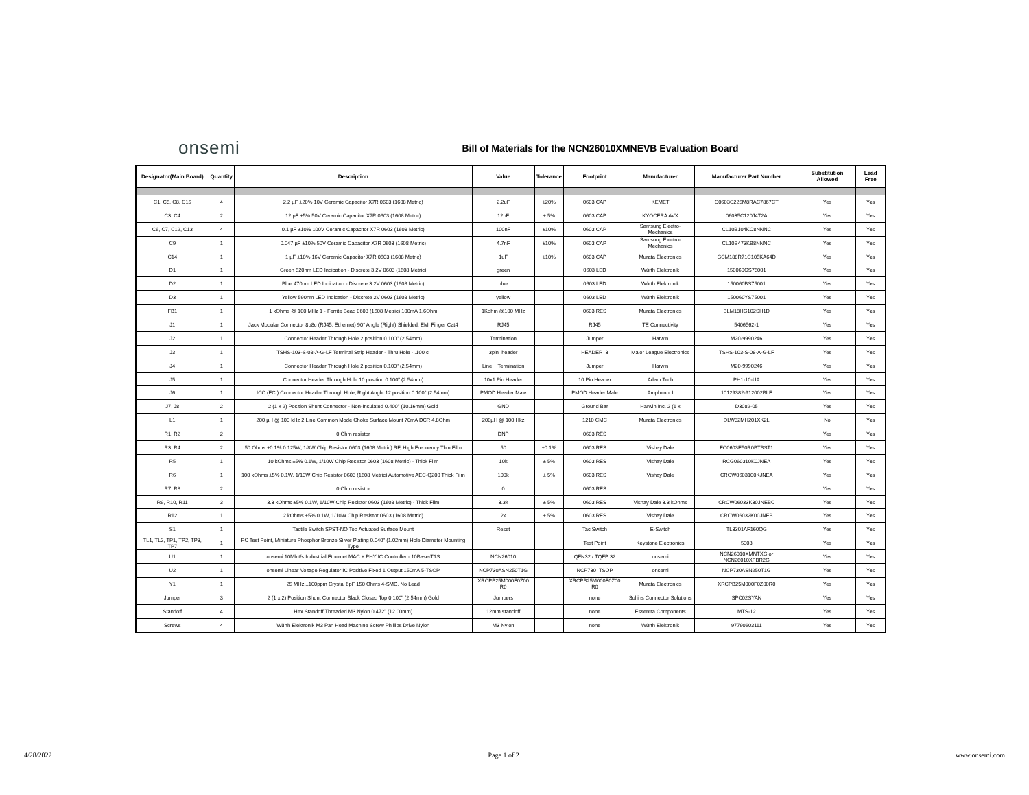onsemi
Bill of Materials for the NCN26010XMNEVB Evaluation Board
| Designator(Main Board) | Quantity | Description | Value | Tolerance | Footprint | Manufacturer | Manufacturer Part Number | Substitution Allowed | Lead Free |
| --- | --- | --- | --- | --- | --- | --- | --- | --- | --- |
| C1, C5, C8, C15 | 4 | 2.2 µF ±20% 10V Ceramic Capacitor X7R 0603 (1608 Metric) | 2.2uF | ±20% | 0603 CAP | KEMET | C0603C225M8RAC7867CT | Yes | Yes |
| C3, C4 | 2 | 12 pF ±5% 50V Ceramic Capacitor X7R 0603 (1608 Metric) | 12pF | ± 5% | 0603 CAP | KYOCERA AVX | 06035C120J4T2A | Yes | Yes |
| C6, C7, C12, C13 | 4 | 0.1 µF ±10% 100V Ceramic Capacitor X7R 0603 (1608 Metric) | 100nF | ±10% | 0603 CAP | Samsung Electro-Mechanics | CL10B104KC8NNNC | Yes | Yes |
| C9 | 1 | 0.047 µF ±10% 50V Ceramic Capacitor X7R 0603 (1608 Metric) | 4.7nF | ±10% | 0603 CAP | Samsung Electro-Mechanics | CL10B473KB8NNNC | Yes | Yes |
| C14 | 1 | 1 µF ±10% 16V Ceramic Capacitor X7R 0603 (1608 Metric) | 1uF | ±10% | 0603 CAP | Murata Electronics | GCM188R71C105KA64D | Yes | Yes |
| D1 | 1 | Green 520nm LED Indication - Discrete 3.2V 0603 (1608 Metric) | green | | 0603 LED | Würth Elektronik | 150060GS75001 | Yes | Yes |
| D2 | 1 | Blue 470nm LED Indication - Discrete 3.2V 0603 (1608 Metric) | blue | | 0603 LED | Würth Elektronik | 150060BS75001 | Yes | Yes |
| D3 | 1 | Yellow 590nm LED Indication - Discrete 2V 0603 (1608 Metric) | yellow | | 0603 LED | Würth Elektronik | 150060YS75001 | Yes | Yes |
| FB1 | 1 | 1 kOhms @ 100 MHz 1 - Ferrite Bead 0603 (1608 Metric) 100mA 1.6Ohm | 1Kohm @100 MHz | | 0603 RES | Murata Electronics | BLM18HG102SH1D | Yes | Yes |
| J1 | 1 | Jack Modular Connector 8p8c (RJ45, Ethernet) 90° Angle (Right) Shielded, EMI Finger Cat4 | RJ45 | | RJ45 | TE Connectivity | 5406562-1 | Yes | Yes |
| J2 | 1 | Connector Header Through Hole 2 position 0.100" (2.54mm) | Termination | | Jumper | Harwin | M20-9990246 | Yes | Yes |
| J3 | 1 | TSHS-103-S-08-A-G-LF Terminal Strip Header - Thru Hole - .100 cl | 3pin_header | | HEADER_3 | Major League Electronics | TSHS-103-S-08-A-G-LF | Yes | Yes |
| J4 | 1 | Connector Header Through Hole 2 position 0.100" (2.54mm) | Line + Termination | | Jumper | Harwin | M20-9990246 | Yes | Yes |
| J5 | 1 | Connector Header Through Hole 10 position 0.100" (2.54mm) | 10x1 Pin Header | | 10 Pin Header | Adam Tech | PH1-10-UA | Yes | Yes |
| J6 | 1 | ICC (FCI) Connector Header Through Hole, Right Angle 12 position 0.100" (2.54mm) | PMOD Header Male | | PMOD Header Male | Amphenol I | 10129382-912002BLF | Yes | Yes |
| J7, J8 | 2 | 2 (1 x 2) Position Shunt Connector - Non-Insulated 0.400" (10.16mm) Gold | GND | | Ground Bar | Harwin Inc. 2 (1 x | D3082-05 | Yes | Yes |
| L1 | 1 | 200 µH @ 100 kHz 2 Line Common Mode Choke Surface Mount 70mA DCR 4.8Ohm | 200µH @ 100 Hkz | | 1210 CMC | Murata Electronics | DLW32MH201XK2L | No | Yes |
| R1, R2 | 2 | 0 Ohm resistor | DNP | | 0603 RES | | | Yes | Yes |
| R3, R4 | 2 | 50 Ohms ±0.1% 0.125W, 1/8W Chip Resistor 0603 (1608 Metric) RF, High Frequency Thin Film | 50 | ±0.1% | 0603 RES | Vishay Dale | FC0603E50R0BTBST1 | Yes | Yes |
| R5 | 1 | 10 kOhms ±5% 0.1W, 1/10W Chip Resistor 0603 (1608 Metric) - Thick Film | 10k | ± 5% | 0603 RES | Vishay Dale | RCG060310K0JNEA | Yes | Yes |
| R6 | 1 | 100 kOhms ±5% 0.1W, 1/10W Chip Resistor 0603 (1608 Metric) Automotive AEC-Q200 Thick Film | 100k | ± 5% | 0603 RES | Vishay Dale | CRCW0603100KJNEA | Yes | Yes |
| R7, R8 | 2 | 0 Ohm resistor | 0 | | 0603 RES | | | Yes | Yes |
| R9, R10, R11 | 3 | 3.3 kOhms ±5% 0.1W, 1/10W Chip Resistor 0603 (1608 Metric) - Thick Film | 3.3k | ± 5% | 0603 RES | Vishay Dale 3.3 kOhms | CRCW06033K30JNEBC | Yes | Yes |
| R12 | 1 | 2 kOhms ±5% 0.1W, 1/10W Chip Resistor 0603 (1608 Metric) | 2k | ± 5% | 0603 RES | Vishay Dale | CRCW06032K00JNEB | Yes | Yes |
| S1 | 1 | Tactile Switch SPST-NO Top Actuated Surface Mount | Reset | | Tac Switch | E-Switch | TL3301AF160QG | Yes | Yes |
| TL1, TL2, TP1, TP2, TP3, TP7 | 1 | PC Test Point, Miniature Phosphor Bronze Silver Plating 0.040" (1.02mm) Hole Diameter Mounting Type | | | Test Point | Keystone Electronics | 5003 | Yes | Yes |
| U1 | 1 | onsemi 10Mbit/s Industrial Ethernet MAC + PHY IC Controller - 10Base-T1S | NCN26010 | | QFN32 / TQFP 32 | onsemi | NCN26010XMNTXG or NCN26010XFBR2G | Yes | Yes |
| U2 | 1 | onsemi Linear Voltage Regulator IC Positive Fixed 1 Output 150mA 5-TSOP | NCP730ASN250T1G | | NCP730_TSOP | onsemi | NCP730ASN250T1G | Yes | Yes |
| Y1 | 1 | 25 MHz ±100ppm Crystal 6pF 150 Ohms 4-SMD, No Lead | XRCPB25M000F0Z00 R0 | | XRCPB25M000F0Z00 R0 | Murata Electronics | XRCPB25M000F0Z00R0 | Yes | Yes |
| Jumper | 3 | 2 (1 x 2) Position Shunt Connector Black Closed Top 0.100" (2.54mm) Gold | Jumpers | | none | Sullins Connector Solutions | SPC02SYAN | Yes | Yes |
| Standoff | 4 | Hex Standoff Threaded M3 Nylon 0.472" (12.00mm) | 12mm standoff | | none | Essentra Components | MTS-12 | Yes | Yes |
| Screws | 4 | Würth Elektronik M3 Pan Head Machine Screw Phillips Drive Nylon | M3 Nylon | | none | Würth Elektronik | 97790603111 | Yes | Yes |
4/28/2022 Page 1 of 2 www.onsemi.com